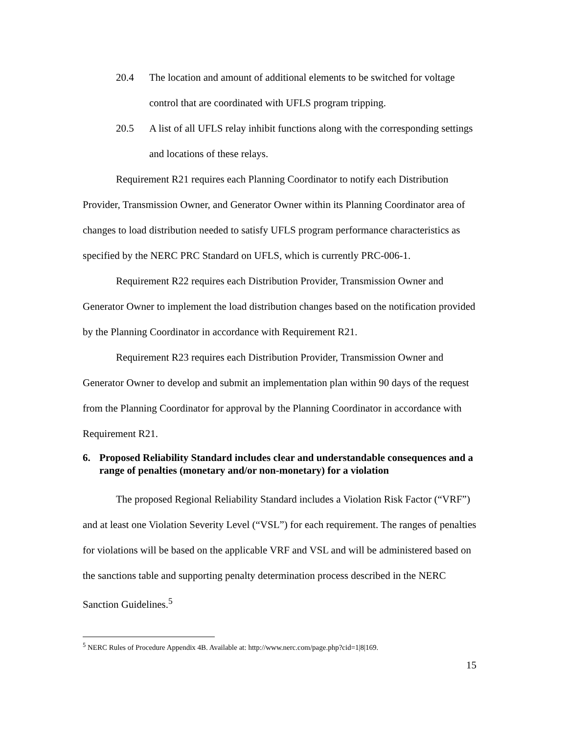20.4 The location and amount of additional elements to be switched for voltage control that are coordinated with UFLS program tripping.
20.5 A list of all UFLS relay inhibit functions along with the corresponding settings and locations of these relays.
Requirement R21 requires each Planning Coordinator to notify each Distribution Provider, Transmission Owner, and Generator Owner within its Planning Coordinator area of changes to load distribution needed to satisfy UFLS program performance characteristics as specified by the NERC PRC Standard on UFLS, which is currently PRC-006-1.
Requirement R22 requires each Distribution Provider, Transmission Owner and Generator Owner to implement the load distribution changes based on the notification provided by the Planning Coordinator in accordance with Requirement R21.
Requirement R23 requires each Distribution Provider, Transmission Owner and Generator Owner to develop and submit an implementation plan within 90 days of the request from the Planning Coordinator for approval by the Planning Coordinator in accordance with Requirement R21.
6. Proposed Reliability Standard includes clear and understandable consequences and a range of penalties (monetary and/or non-monetary) for a violation
The proposed Regional Reliability Standard includes a Violation Risk Factor (“VRF”) and at least one Violation Severity Level (“VSL”) for each requirement. The ranges of penalties for violations will be based on the applicable VRF and VSL and will be administered based on the sanctions table and supporting penalty determination process described in the NERC Sanction Guidelines.<sup>5</sup>
<sup>5</sup> NERC Rules of Procedure Appendix 4B. Available at: http://www.nerc.com/page.php?cid=1|8|169.
15